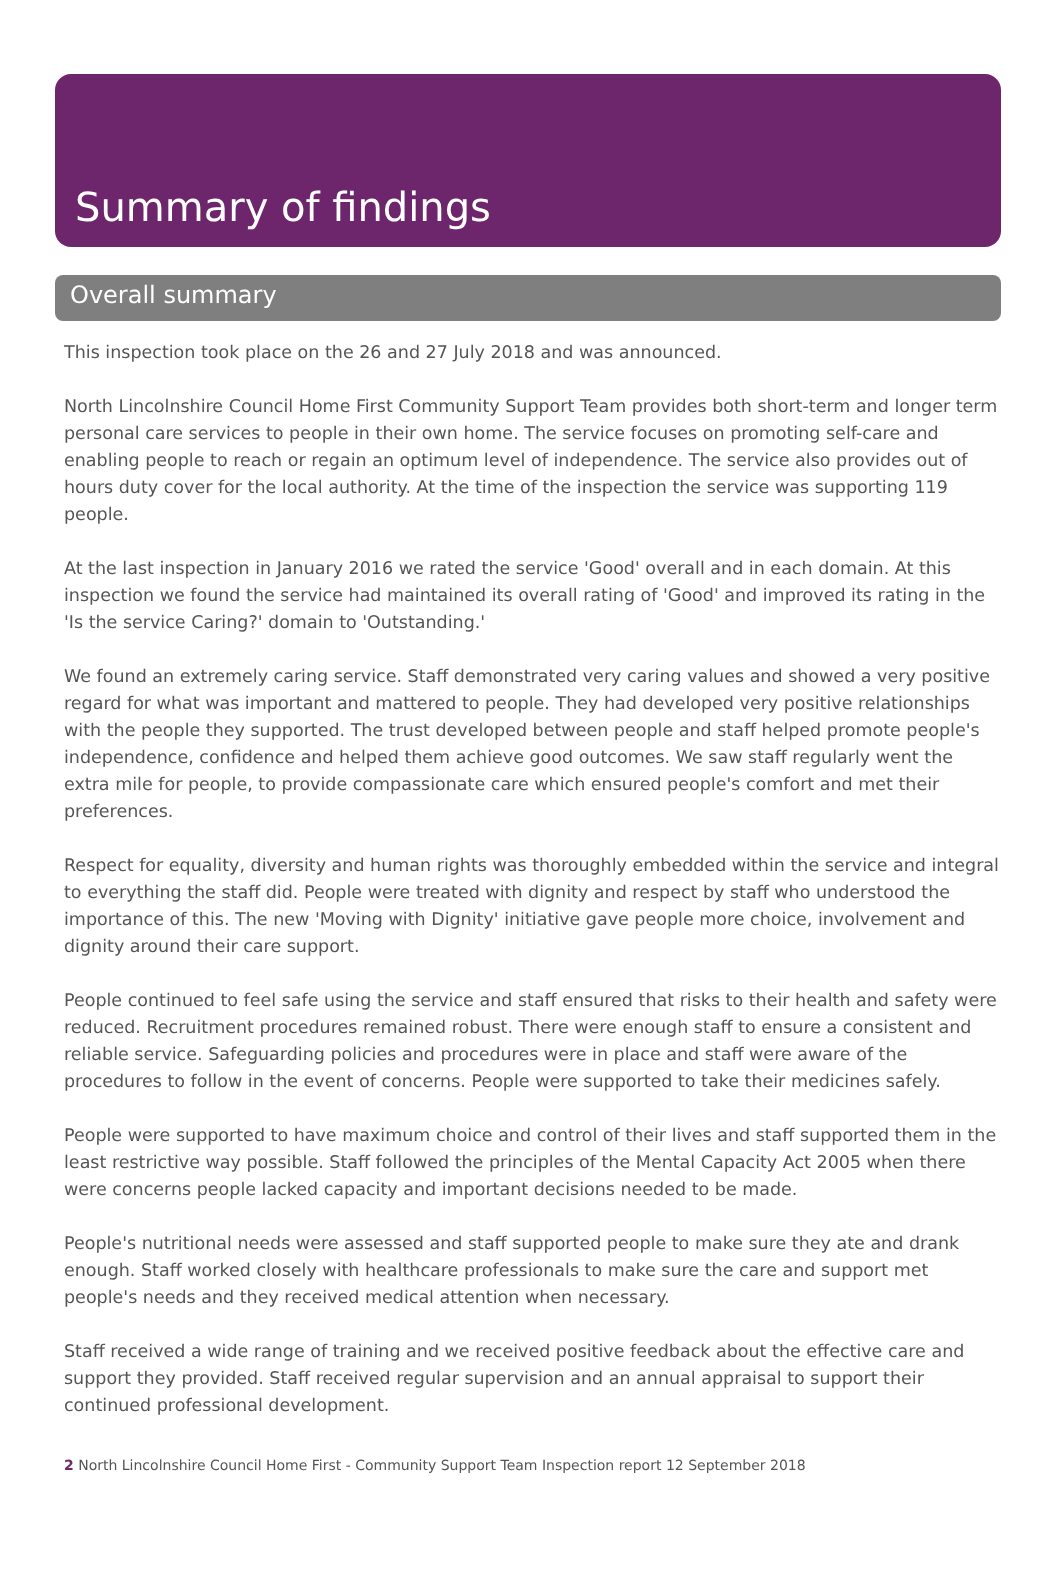Summary of findings
Overall summary
This inspection took place on the 26 and 27 July 2018 and was announced.
North Lincolnshire Council Home First Community Support Team provides both short-term and longer term personal care services to people in their own home. The service focuses on promoting self-care and enabling people to reach or regain an optimum level of independence. The service also provides out of hours duty cover for the local authority. At the time of the inspection the service was supporting 119 people.
At the last inspection in January 2016 we rated the service 'Good' overall and in each domain. At this inspection we found the service had maintained its overall rating of 'Good' and improved its rating in the 'Is the service Caring?' domain to 'Outstanding.'
We found an extremely caring service. Staff demonstrated very caring values and showed a very positive regard for what was important and mattered to people. They had developed very positive relationships with the people they supported. The trust developed between people and staff helped promote people's independence, confidence and helped them achieve good outcomes. We saw staff regularly went the extra mile for people, to provide compassionate care which ensured people's comfort and met their preferences.
Respect for equality, diversity and human rights was thoroughly embedded within the service and integral to everything the staff did. People were treated with dignity and respect by staff who understood the importance of this. The new 'Moving with Dignity' initiative gave people more choice, involvement and dignity around their care support.
People continued to feel safe using the service and staff ensured that risks to their health and safety were reduced. Recruitment procedures remained robust. There were enough staff to ensure a consistent and reliable service. Safeguarding policies and procedures were in place and staff were aware of the procedures to follow in the event of concerns. People were supported to take their medicines safely.
People were supported to have maximum choice and control of their lives and staff supported them in the least restrictive way possible. Staff followed the principles of the Mental Capacity Act 2005 when there were concerns people lacked capacity and important decisions needed to be made.
People's nutritional needs were assessed and staff supported people to make sure they ate and drank enough. Staff worked closely with healthcare professionals to make sure the care and support met people's needs and they received medical attention when necessary.
Staff received a wide range of training and we received positive feedback about the effective care and support they provided. Staff received regular supervision and an annual appraisal to support their continued professional development.
2 North Lincolnshire Council Home First - Community Support Team Inspection report 12 September 2018